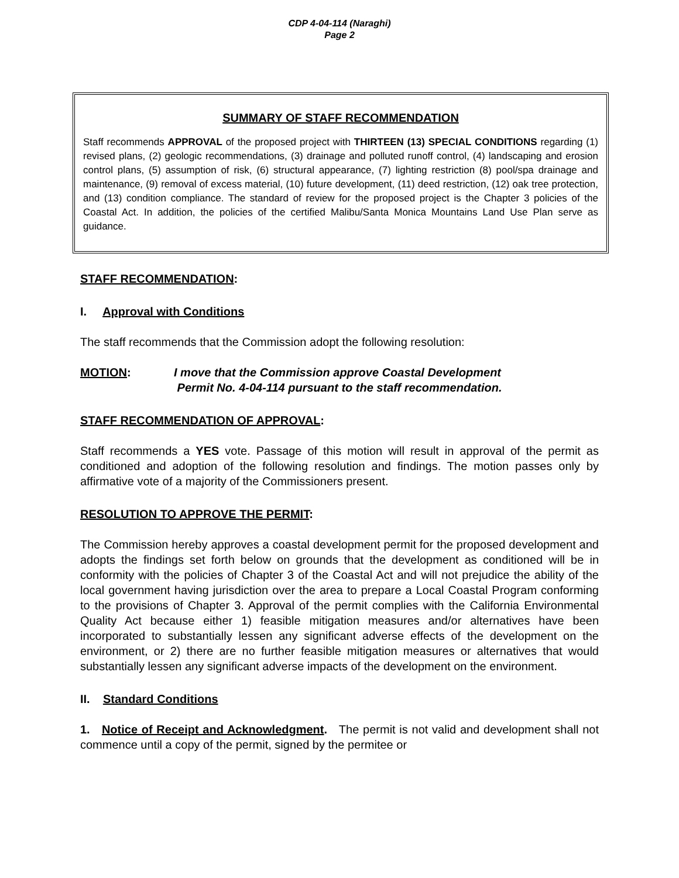CDP 4-04-114 (Naraghi)
Page 2
SUMMARY OF STAFF RECOMMENDATION
Staff recommends APPROVAL of the proposed project with THIRTEEN (13) SPECIAL CONDITIONS regarding (1) revised plans, (2) geologic recommendations, (3) drainage and polluted runoff control, (4) landscaping and erosion control plans, (5) assumption of risk, (6) structural appearance, (7) lighting restriction (8) pool/spa drainage and maintenance, (9) removal of excess material, (10) future development, (11) deed restriction, (12) oak tree protection, and (13) condition compliance. The standard of review for the proposed project is the Chapter 3 policies of the Coastal Act. In addition, the policies of the certified Malibu/Santa Monica Mountains Land Use Plan serve as guidance.
STAFF RECOMMENDATION:
I. Approval with Conditions
The staff recommends that the Commission adopt the following resolution:
MOTION: I move that the Commission approve Coastal Development
Permit No. 4-04-114 pursuant to the staff recommendation.
STAFF RECOMMENDATION OF APPROVAL:
Staff recommends a YES vote. Passage of this motion will result in approval of the permit as conditioned and adoption of the following resolution and findings. The motion passes only by affirmative vote of a majority of the Commissioners present.
RESOLUTION TO APPROVE THE PERMIT:
The Commission hereby approves a coastal development permit for the proposed development and adopts the findings set forth below on grounds that the development as conditioned will be in conformity with the policies of Chapter 3 of the Coastal Act and will not prejudice the ability of the local government having jurisdiction over the area to prepare a Local Coastal Program conforming to the provisions of Chapter 3. Approval of the permit complies with the California Environmental Quality Act because either 1) feasible mitigation measures and/or alternatives have been incorporated to substantially lessen any significant adverse effects of the development on the environment, or 2) there are no further feasible mitigation measures or alternatives that would substantially lessen any significant adverse impacts of the development on the environment.
II. Standard Conditions
1. Notice of Receipt and Acknowledgment. The permit is not valid and development shall not commence until a copy of the permit, signed by the permitee or